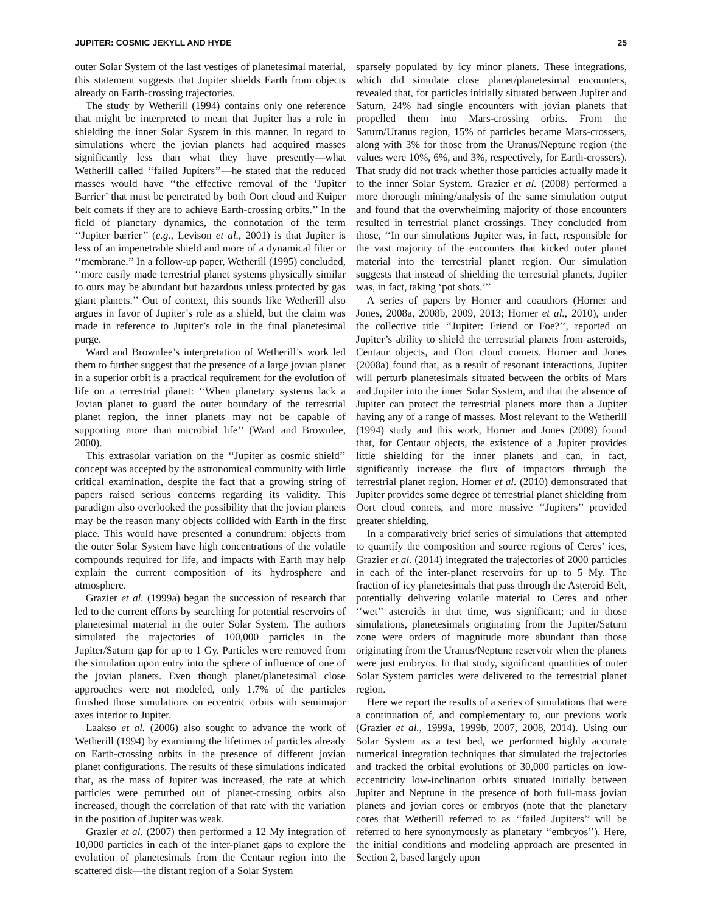JUPITER: COSMIC JEKYLL AND HYDE 25
outer Solar System of the last vestiges of planetesimal material, this statement suggests that Jupiter shields Earth from objects already on Earth-crossing trajectories.
The study by Wetherill (1994) contains only one reference that might be interpreted to mean that Jupiter has a role in shielding the inner Solar System in this manner. In regard to simulations where the jovian planets had acquired masses significantly less than what they have presently—what Wetherill called ‘‘failed Jupiters’’—he stated that the reduced masses would have ‘‘the effective removal of the ‘Jupiter Barrier’ that must be penetrated by both Oort cloud and Kuiper belt comets if they are to achieve Earth-crossing orbits.’’ In the field of planetary dynamics, the connotation of the term ‘‘Jupiter barrier’’ (e.g., Levison et al., 2001) is that Jupiter is less of an impenetrable shield and more of a dynamical filter or ‘‘membrane.’’ In a follow-up paper, Wetherill (1995) concluded, ‘‘more easily made terrestrial planet systems physically similar to ours may be abundant but hazardous unless protected by gas giant planets.’’ Out of context, this sounds like Wetherill also argues in favor of Jupiter’s role as a shield, but the claim was made in reference to Jupiter’s role in the final planetesimal purge.
Ward and Brownlee’s interpretation of Wetherill’s work led them to further suggest that the presence of a large jovian planet in a superior orbit is a practical requirement for the evolution of life on a terrestrial planet: ‘‘When planetary systems lack a Jovian planet to guard the outer boundary of the terrestrial planet region, the inner planets may not be capable of supporting more than microbial life’’ (Ward and Brownlee, 2000).
This extrasolar variation on the ‘‘Jupiter as cosmic shield’’ concept was accepted by the astronomical community with little critical examination, despite the fact that a growing string of papers raised serious concerns regarding its validity. This paradigm also overlooked the possibility that the jovian planets may be the reason many objects collided with Earth in the first place. This would have presented a conundrum: objects from the outer Solar System have high concentrations of the volatile compounds required for life, and impacts with Earth may help explain the current composition of its hydrosphere and atmosphere.
Grazier et al. (1999a) began the succession of research that led to the current efforts by searching for potential reservoirs of planetesimal material in the outer Solar System. The authors simulated the trajectories of 100,000 particles in the Jupiter/Saturn gap for up to 1 Gy. Particles were removed from the simulation upon entry into the sphere of influence of one of the jovian planets. Even though planet/planetesimal close approaches were not modeled, only 1.7% of the particles finished those simulations on eccentric orbits with semimajor axes interior to Jupiter.
Laakso et al. (2006) also sought to advance the work of Wetherill (1994) by examining the lifetimes of particles already on Earth-crossing orbits in the presence of different jovian planet configurations. The results of these simulations indicated that, as the mass of Jupiter was increased, the rate at which particles were perturbed out of planet-crossing orbits also increased, though the correlation of that rate with the variation in the position of Jupiter was weak.
Grazier et al. (2007) then performed a 12 My integration of 10,000 particles in each of the inter-planet gaps to explore the evolution of planetesimals from the Centaur region into the scattered disk—the distant region of a Solar System
sparsely populated by icy minor planets. These integrations, which did simulate close planet/planetesimal encounters, revealed that, for particles initially situated between Jupiter and Saturn, 24% had single encounters with jovian planets that propelled them into Mars-crossing orbits. From the Saturn/Uranus region, 15% of particles became Mars-crossers, along with 3% for those from the Uranus/Neptune region (the values were 10%, 6%, and 3%, respectively, for Earth-crossers). That study did not track whether those particles actually made it to the inner Solar System. Grazier et al. (2008) performed a more thorough mining/analysis of the same simulation output and found that the overwhelming majority of those encounters resulted in terrestrial planet crossings. They concluded from those, ‘‘In our simulations Jupiter was, in fact, responsible for the vast majority of the encounters that kicked outer planet material into the terrestrial planet region. Our simulation suggests that instead of shielding the terrestrial planets, Jupiter was, in fact, taking ‘pot shots.’’’
A series of papers by Horner and coauthors (Horner and Jones, 2008a, 2008b, 2009, 2013; Horner et al., 2010), under the collective title ‘‘Jupiter: Friend or Foe?’’, reported on Jupiter’s ability to shield the terrestrial planets from asteroids, Centaur objects, and Oort cloud comets. Horner and Jones (2008a) found that, as a result of resonant interactions, Jupiter will perturb planetesimals situated between the orbits of Mars and Jupiter into the inner Solar System, and that the absence of Jupiter can protect the terrestrial planets more than a Jupiter having any of a range of masses. Most relevant to the Wetherill (1994) study and this work, Horner and Jones (2009) found that, for Centaur objects, the existence of a Jupiter provides little shielding for the inner planets and can, in fact, significantly increase the flux of impactors through the terrestrial planet region. Horner et al. (2010) demonstrated that Jupiter provides some degree of terrestrial planet shielding from Oort cloud comets, and more massive ‘‘Jupiters’’ provided greater shielding.
In a comparatively brief series of simulations that attempted to quantify the composition and source regions of Ceres’ ices, Grazier et al. (2014) integrated the trajectories of 2000 particles in each of the inter-planet reservoirs for up to 5 My. The fraction of icy planetesimals that pass through the Asteroid Belt, potentially delivering volatile material to Ceres and other ‘‘wet’’ asteroids in that time, was significant; and in those simulations, planetesimals originating from the Jupiter/Saturn zone were orders of magnitude more abundant than those originating from the Uranus/Neptune reservoir when the planets were just embryos. In that study, significant quantities of outer Solar System particles were delivered to the terrestrial planet region.
Here we report the results of a series of simulations that were a continuation of, and complementary to, our previous work (Grazier et al., 1999a, 1999b, 2007, 2008, 2014). Using our Solar System as a test bed, we performed highly accurate numerical integration techniques that simulated the trajectories and tracked the orbital evolutions of 30,000 particles on low-eccentricity low-inclination orbits situated initially between Jupiter and Neptune in the presence of both full-mass jovian planets and jovian cores or embryos (note that the planetary cores that Wetherill referred to as ‘‘failed Jupiters’’ will be referred to here synonymously as planetary ‘‘embryos’’). Here, the initial conditions and modeling approach are presented in Section 2, based largely upon